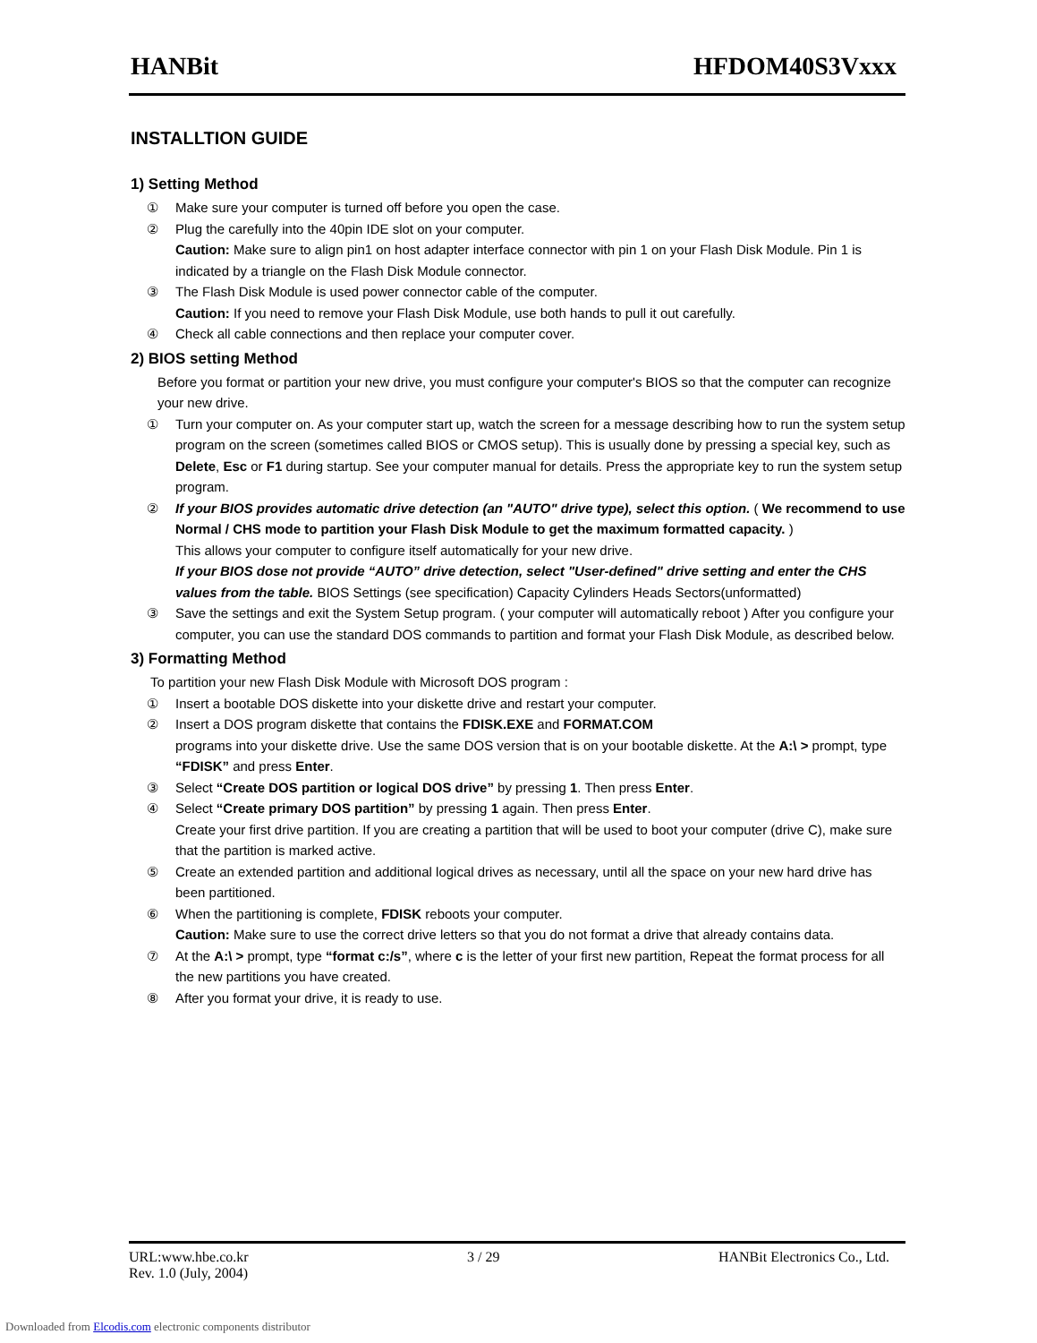HANBit HFDOM40S3Vxxx
INSTALLTION GUIDE
1) Setting Method
① Make sure your computer is turned off before you open the case.
② Plug the carefully into the 40pin IDE slot on your computer.
Caution: Make sure to align pin1 on host adapter interface connector with pin 1 on your Flash Disk Module. Pin 1 is indicated by a triangle on the Flash Disk Module connector.
③ The Flash Disk Module is used power connector cable of the computer.
Caution: If you need to remove your Flash Disk Module, use both hands to pull it out carefully.
④ Check all cable connections and then replace your computer cover.
2) BIOS setting Method
Before you format or partition your new drive, you must configure your computer's BIOS so that the computer can recognize your new drive.
① Turn your computer on. As your computer start up, watch the screen for a message describing how to run the system setup program on the screen (sometimes called BIOS or CMOS setup). This is usually done by pressing a special key, such as Delete, Esc or F1 during startup. See your computer manual for details. Press the appropriate key to run the system setup program.
② If your BIOS provides automatic drive detection (an "AUTO" drive type), select this option. ( We recommend to use Normal / CHS mode to partition your Flash Disk Module to get the maximum formatted capacity. )
This allows your computer to configure itself automatically for your new drive.
If your BIOS dose not provide “AUTO” drive detection, select "User-defined" drive setting and enter the CHS values from the table. BIOS Settings (see specification) Capacity Cylinders Heads Sectors(unformatted)
③ Save the settings and exit the System Setup program. ( your computer will automatically reboot ) After you configure your computer, you can use the standard DOS commands to partition and format your Flash Disk Module, as described below.
3) Formatting Method
To partition your new Flash Disk Module with Microsoft DOS program :
① Insert a bootable DOS diskette into your diskette drive and restart your computer.
② Insert a DOS program diskette that contains the FDISK.EXE and FORMAT.COM
programs into your diskette drive. Use the same DOS version that is on your bootable diskette. At the A:\ > prompt, type “FDISK” and press Enter.
③ Select “Create DOS partition or logical DOS drive” by pressing 1. Then press Enter.
④ Select “Create primary DOS partition” by pressing 1 again. Then press Enter.
Create your first drive partition. If you are creating a partition that will be used to boot your computer (drive C), make sure that the partition is marked active.
⑤ Create an extended partition and additional logical drives as necessary, until all the space on your new hard drive has been partitioned.
⑥ When the partitioning is complete, FDISK reboots your computer.
Caution: Make sure to use the correct drive letters so that you do not format a drive that already contains data.
⑦ At the A:\ > prompt, type “format c:/s”, where c is the letter of your first new partition, Repeat the format process for all the new partitions you have created.
⑧ After you format your drive, it is ready to use.
URL:www.hbe.co.kr 3 / 29 HANBit Electronics Co., Ltd.
Rev. 1.0 (July, 2004)
Downloaded from Elcodis.com electronic components distributor